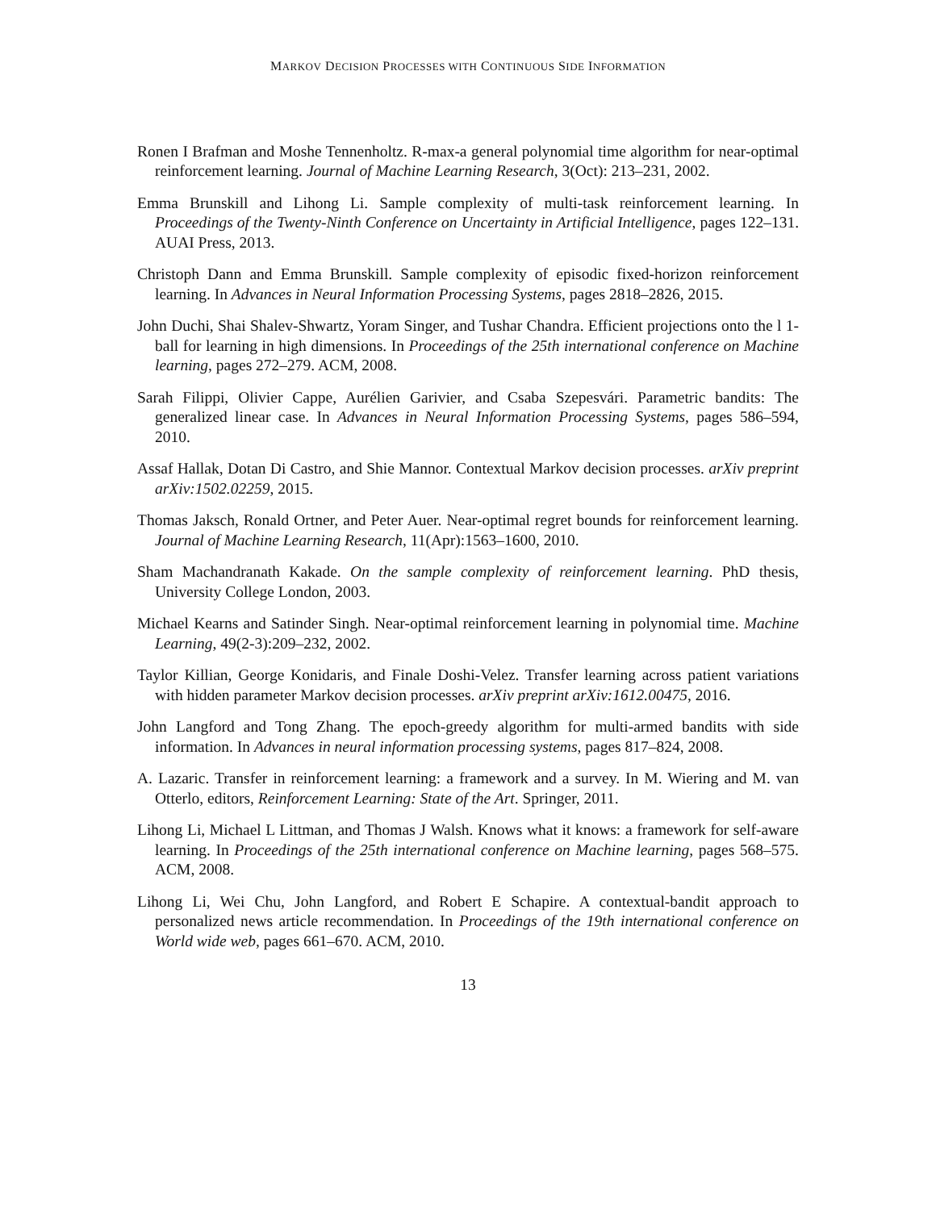MARKOV DECISION PROCESSES WITH CONTINUOUS SIDE INFORMATION
Ronen I Brafman and Moshe Tennenholtz. R-max-a general polynomial time algorithm for near-optimal reinforcement learning. Journal of Machine Learning Research, 3(Oct): 213–231, 2002.
Emma Brunskill and Lihong Li. Sample complexity of multi-task reinforcement learning. In Proceedings of the Twenty-Ninth Conference on Uncertainty in Artificial Intelligence, pages 122–131. AUAI Press, 2013.
Christoph Dann and Emma Brunskill. Sample complexity of episodic fixed-horizon reinforcement learning. In Advances in Neural Information Processing Systems, pages 2818–2826, 2015.
John Duchi, Shai Shalev-Shwartz, Yoram Singer, and Tushar Chandra. Efficient projections onto the l 1-ball for learning in high dimensions. In Proceedings of the 25th international conference on Machine learning, pages 272–279. ACM, 2008.
Sarah Filippi, Olivier Cappe, Aurélien Garivier, and Csaba Szepesvári. Parametric bandits: The generalized linear case. In Advances in Neural Information Processing Systems, pages 586–594, 2010.
Assaf Hallak, Dotan Di Castro, and Shie Mannor. Contextual Markov decision processes. arXiv preprint arXiv:1502.02259, 2015.
Thomas Jaksch, Ronald Ortner, and Peter Auer. Near-optimal regret bounds for reinforcement learning. Journal of Machine Learning Research, 11(Apr):1563–1600, 2010.
Sham Machandranath Kakade. On the sample complexity of reinforcement learning. PhD thesis, University College London, 2003.
Michael Kearns and Satinder Singh. Near-optimal reinforcement learning in polynomial time. Machine Learning, 49(2-3):209–232, 2002.
Taylor Killian, George Konidaris, and Finale Doshi-Velez. Transfer learning across patient variations with hidden parameter Markov decision processes. arXiv preprint arXiv:1612.00475, 2016.
John Langford and Tong Zhang. The epoch-greedy algorithm for multi-armed bandits with side information. In Advances in neural information processing systems, pages 817–824, 2008.
A. Lazaric. Transfer in reinforcement learning: a framework and a survey. In M. Wiering and M. van Otterlo, editors, Reinforcement Learning: State of the Art. Springer, 2011.
Lihong Li, Michael L Littman, and Thomas J Walsh. Knows what it knows: a framework for self-aware learning. In Proceedings of the 25th international conference on Machine learning, pages 568–575. ACM, 2008.
Lihong Li, Wei Chu, John Langford, and Robert E Schapire. A contextual-bandit approach to personalized news article recommendation. In Proceedings of the 19th international conference on World wide web, pages 661–670. ACM, 2010.
13